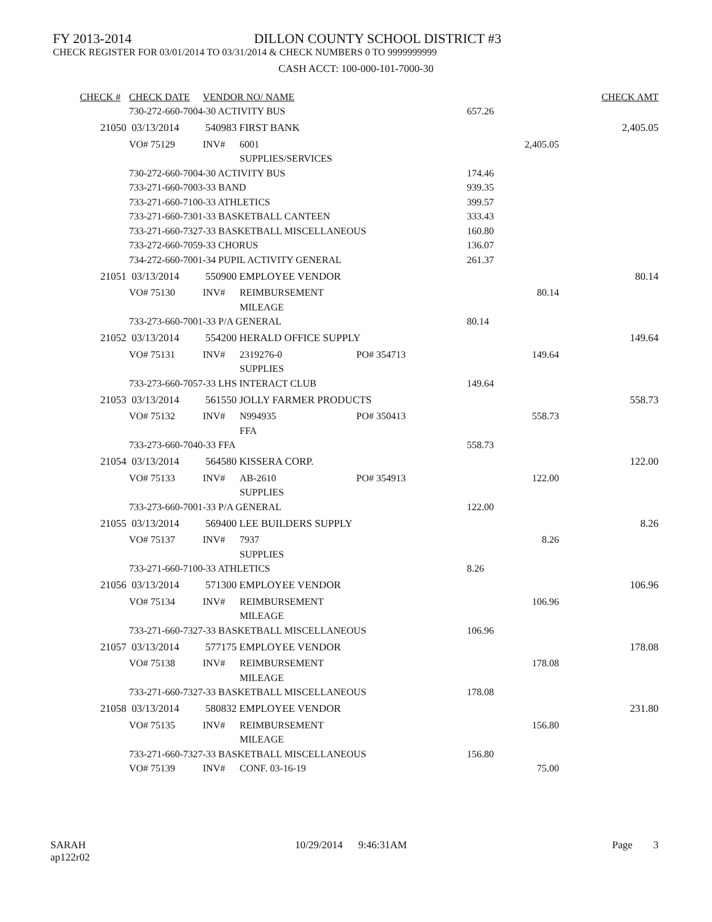FY 2013-2014 DILLON COUNTY SCHOOL DISTRICT #3
CHECK REGISTER FOR 03/01/2014 TO 03/31/2014 & CHECK NUMBERS 0 TO 9999999999
CASH ACCT: 100-000-101-7000-30
| CHECK # | CHECK DATE | VENDOR NO/ NAME | | | | CHECK AMT |
| 730-272-660-7004-30 ACTIVITY BUS | | | | | 657.26 | |
| 21050 | 03/13/2014 | 540983 FIRST BANK | | | | 2,405.05 |
| | VO# 75129 | INV# | 6001 | | 2,405.05 | |
| | | | SUPPLIES/SERVICES | | | |
| 730-272-660-7004-30 ACTIVITY BUS | | | | | 174.46 | |
| 733-271-660-7003-33 BAND | | | | | 939.35 | |
| 733-271-660-7100-33 ATHLETICS | | | | | 399.57 | |
| 733-271-660-7301-33 BASKETBALL CANTEEN | | | | | 333.43 | |
| 733-271-660-7327-33 BASKETBALL MISCELLANEOUS | | | | | 160.80 | |
| 733-272-660-7059-33 CHORUS | | | | | 136.07 | |
| 734-272-660-7001-34 PUPIL ACTIVITY GENERAL | | | | | 261.37 | |
| 21051 | 03/13/2014 | 550900 EMPLOYEE VENDOR | | | | 80.14 |
| | VO# 75130 | INV# | REIMBURSEMENT | | 80.14 | |
| | | | MILEAGE | | | |
| 733-273-660-7001-33 P/A GENERAL | | | | | 80.14 | |
| 21052 | 03/13/2014 | 554200 HERALD OFFICE SUPPLY | | | | 149.64 |
| | VO# 75131 | INV# | 2319276-0 | PO# 354713 | 149.64 | |
| | | | SUPPLIES | | | |
| 733-273-660-7057-33 LHS INTERACT CLUB | | | | | 149.64 | |
| 21053 | 03/13/2014 | 561550 JOLLY FARMER PRODUCTS | | | | 558.73 |
| | VO# 75132 | INV# | N994935 | PO# 350413 | 558.73 | |
| | | | FFA | | | |
| 733-273-660-7040-33 FFA | | | | | 558.73 | |
| 21054 | 03/13/2014 | 564580 KISSERA CORP. | | | | 122.00 |
| | VO# 75133 | INV# | AB-2610 | PO# 354913 | 122.00 | |
| | | | SUPPLIES | | | |
| 733-273-660-7001-33 P/A GENERAL | | | | | 122.00 | |
| 21055 | 03/13/2014 | 569400 LEE BUILDERS SUPPLY | | | | 8.26 |
| | VO# 75137 | INV# | 7937 | | 8.26 | |
| | | | SUPPLIES | | | |
| 733-271-660-7100-33 ATHLETICS | | | | | 8.26 | |
| 21056 | 03/13/2014 | 571300 EMPLOYEE VENDOR | | | | 106.96 |
| | VO# 75134 | INV# | REIMBURSEMENT | | 106.96 | |
| | | | MILEAGE | | | |
| 733-271-660-7327-33 BASKETBALL MISCELLANEOUS | | | | | 106.96 | |
| 21057 | 03/13/2014 | 577175 EMPLOYEE VENDOR | | | | 178.08 |
| | VO# 75138 | INV# | REIMBURSEMENT | | 178.08 | |
| | | | MILEAGE | | | |
| 733-271-660-7327-33 BASKETBALL MISCELLANEOUS | | | | | 178.08 | |
| 21058 | 03/13/2014 | 580832 EMPLOYEE VENDOR | | | | 231.80 |
| | VO# 75135 | INV# | REIMBURSEMENT | | 156.80 | |
| | | | MILEAGE | | | |
| 733-271-660-7327-33 BASKETBALL MISCELLANEOUS | | | | | 156.80 | |
| | VO# 75139 | INV# | CONF. 03-16-19 | | 75.00 | |
SARAH
ap122r02 10/29/2014 9:46:31AM Page 3